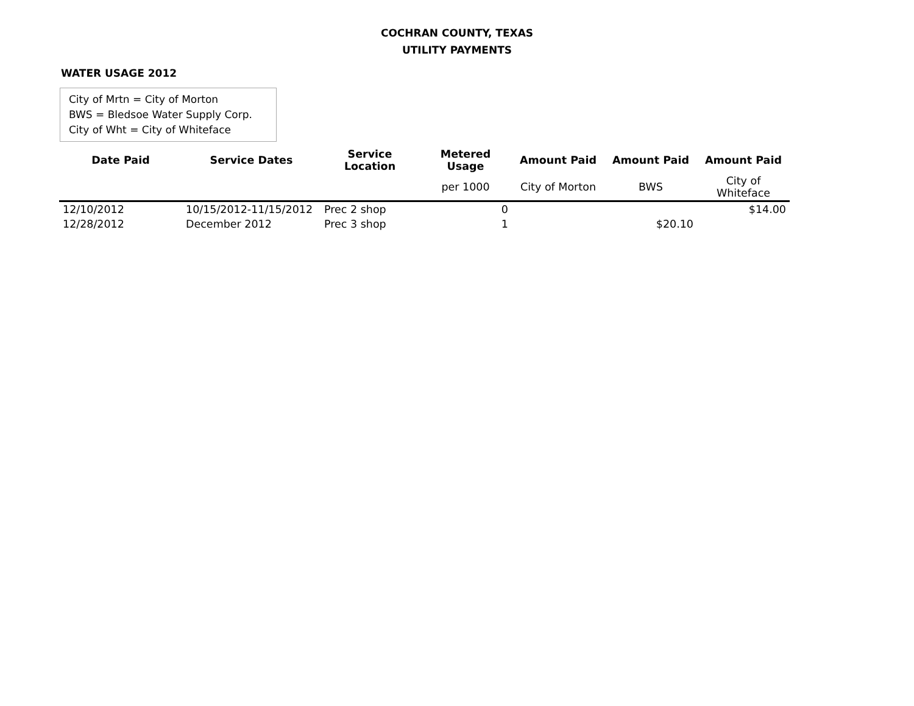COCHRAN COUNTY, TEXAS
UTILITY PAYMENTS
WATER USAGE 2012
City of Mrtn = City of Morton
BWS = Bledsoe Water Supply Corp.
City of Wht = City of Whiteface
| Date Paid | Service Dates | Service Location | Metered Usage | Amount Paid | Amount Paid | Amount Paid |
| --- | --- | --- | --- | --- | --- | --- |
| | | | per 1000 | City of Morton | BWS | City of Whiteface |
| 12/10/2012 | 10/15/2012-11/15/2012 | Prec 2 shop | 0 | | | $14.00 |
| 12/28/2012 | December 2012 | Prec 3 shop | 1 | | $20.10 | |